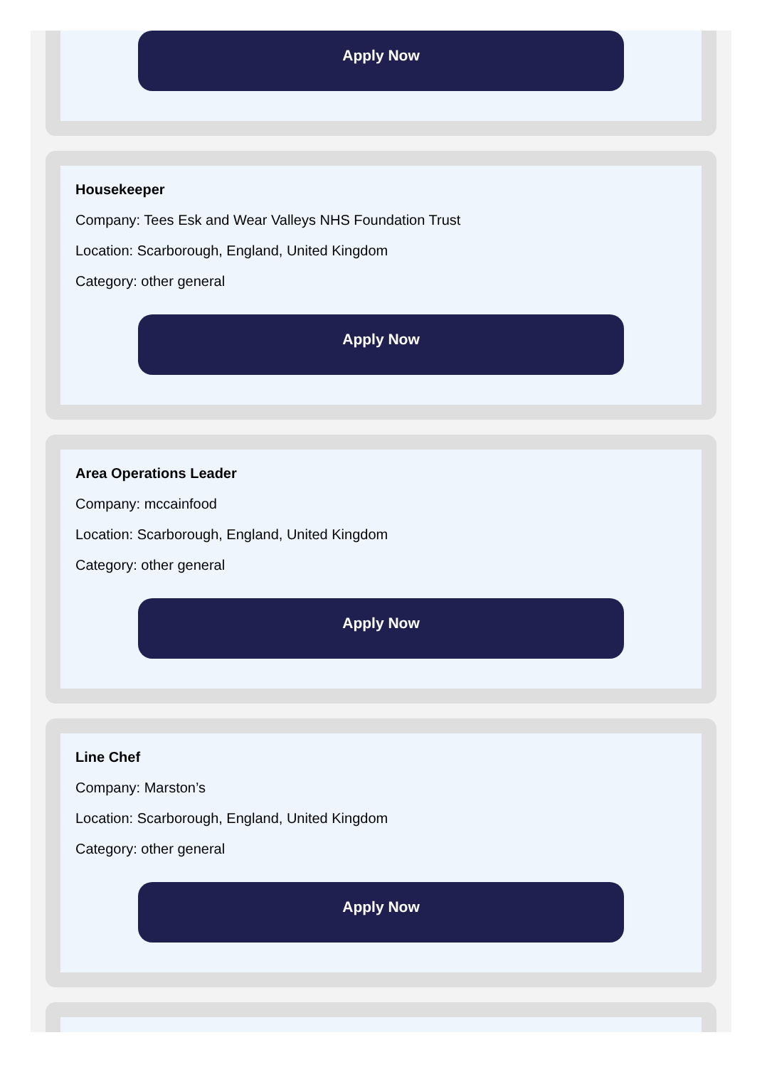Apply Now
Housekeeper
Company: Tees Esk and Wear Valleys NHS Foundation Trust
Location: Scarborough, England, United Kingdom
Category: other general
Apply Now
Area Operations Leader
Company: mccainfood
Location: Scarborough, England, United Kingdom
Category: other general
Apply Now
Line Chef
Company: Marston’s
Location: Scarborough, England, United Kingdom
Category: other general
Apply Now